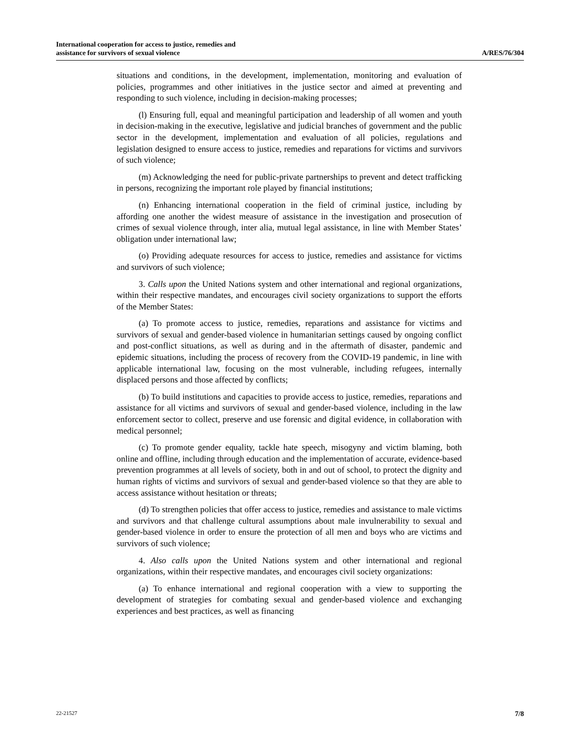International cooperation for access to justice, remedies and
assistance for survivors of sexual violence
A/RES/76/304
situations and conditions, in the development, implementation, monitoring and evaluation of policies, programmes and other initiatives in the justice sector and aimed at preventing and responding to such violence, including in decision-making processes;
(l) Ensuring full, equal and meaningful participation and leadership of all women and youth in decision-making in the executive, legislative and judicial branches of government and the public sector in the development, implementation and evaluation of all policies, regulations and legislation designed to ensure access to justice, remedies and reparations for victims and survivors of such violence;
(m) Acknowledging the need for public-private partnerships to prevent and detect trafficking in persons, recognizing the important role played by financial institutions;
(n) Enhancing international cooperation in the field of criminal justice, including by affording one another the widest measure of assistance in the investigation and prosecution of crimes of sexual violence through, inter alia, mutual legal assistance, in line with Member States’ obligation under international law;
(o) Providing adequate resources for access to justice, remedies and assistance for victims and survivors of such violence;
3. Calls upon the United Nations system and other international and regional organizations, within their respective mandates, and encourages civil society organizations to support the efforts of the Member States:
(a) To promote access to justice, remedies, reparations and assistance for victims and survivors of sexual and gender-based violence in humanitarian settings caused by ongoing conflict and post-conflict situations, as well as during and in the aftermath of disaster, pandemic and epidemic situations, including the process of recovery from the COVID-19 pandemic, in line with applicable international law, focusing on the most vulnerable, including refugees, internally displaced persons and those affected by conflicts;
(b) To build institutions and capacities to provide access to justice, remedies, reparations and assistance for all victims and survivors of sexual and gender-based violence, including in the law enforcement sector to collect, preserve and use forensic and digital evidence, in collaboration with medical personnel;
(c) To promote gender equality, tackle hate speech, misogyny and victim blaming, both online and offline, including through education and the implementation of accurate, evidence-based prevention programmes at all levels of society, both in and out of school, to protect the dignity and human rights of victims and survivors of sexual and gender-based violence so that they are able to access assistance without hesitation or threats;
(d) To strengthen policies that offer access to justice, remedies and assistance to male victims and survivors and that challenge cultural assumptions about male invulnerability to sexual and gender-based violence in order to ensure the protection of all men and boys who are victims and survivors of such violence;
4. Also calls upon the United Nations system and other international and regional organizations, within their respective mandates, and encourages civil society organizations:
(a) To enhance international and regional cooperation with a view to supporting the development of strategies for combating sexual and gender-based violence and exchanging experiences and best practices, as well as financing
22-21527 7/8